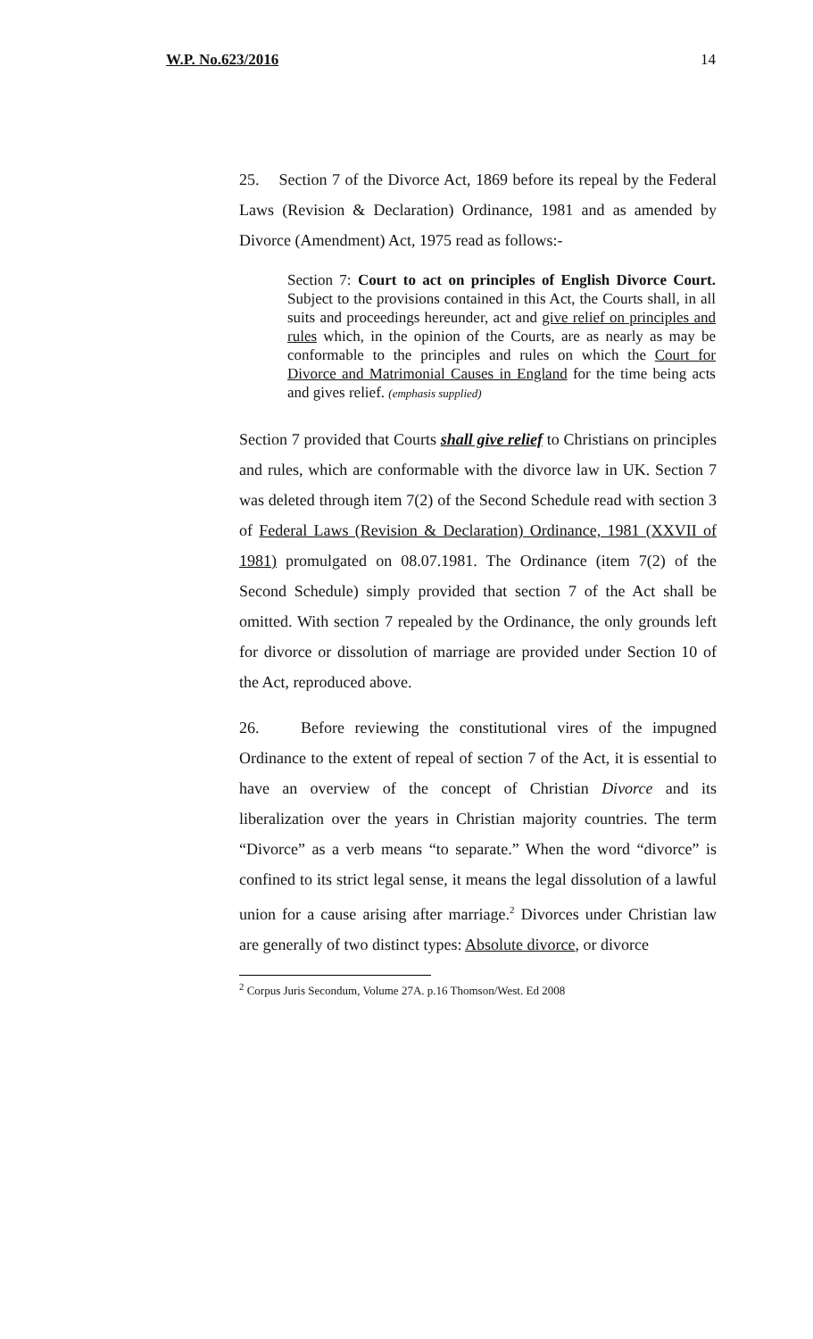W.P. No.623/2016 14
25. Section 7 of the Divorce Act, 1869 before its repeal by the Federal Laws (Revision & Declaration) Ordinance, 1981 and as amended by Divorce (Amendment) Act, 1975 read as follows:-
Section 7: Court to act on principles of English Divorce Court. Subject to the provisions contained in this Act, the Courts shall, in all suits and proceedings hereunder, act and give relief on principles and rules which, in the opinion of the Courts, are as nearly as may be conformable to the principles and rules on which the Court for Divorce and Matrimonial Causes in England for the time being acts and gives relief. (emphasis supplied)
Section 7 provided that Courts shall give relief to Christians on principles and rules, which are conformable with the divorce law in UK. Section 7 was deleted through item 7(2) of the Second Schedule read with section 3 of Federal Laws (Revision & Declaration) Ordinance, 1981 (XXVII of 1981) promulgated on 08.07.1981. The Ordinance (item 7(2) of the Second Schedule) simply provided that section 7 of the Act shall be omitted. With section 7 repealed by the Ordinance, the only grounds left for divorce or dissolution of marriage are provided under Section 10 of the Act, reproduced above.
26. Before reviewing the constitutional vires of the impugned Ordinance to the extent of repeal of section 7 of the Act, it is essential to have an overview of the concept of Christian Divorce and its liberalization over the years in Christian majority countries. The term “Divorce” as a verb means “to separate.” When the word “divorce” is confined to its strict legal sense, it means the legal dissolution of a lawful union for a cause arising after marriage.<sup>2</sup> Divorces under Christian law are generally of two distinct types: Absolute divorce, or divorce
<sup>2</sup> Corpus Juris Secondum, Volume 27A. p.16 Thomson/West. Ed 2008